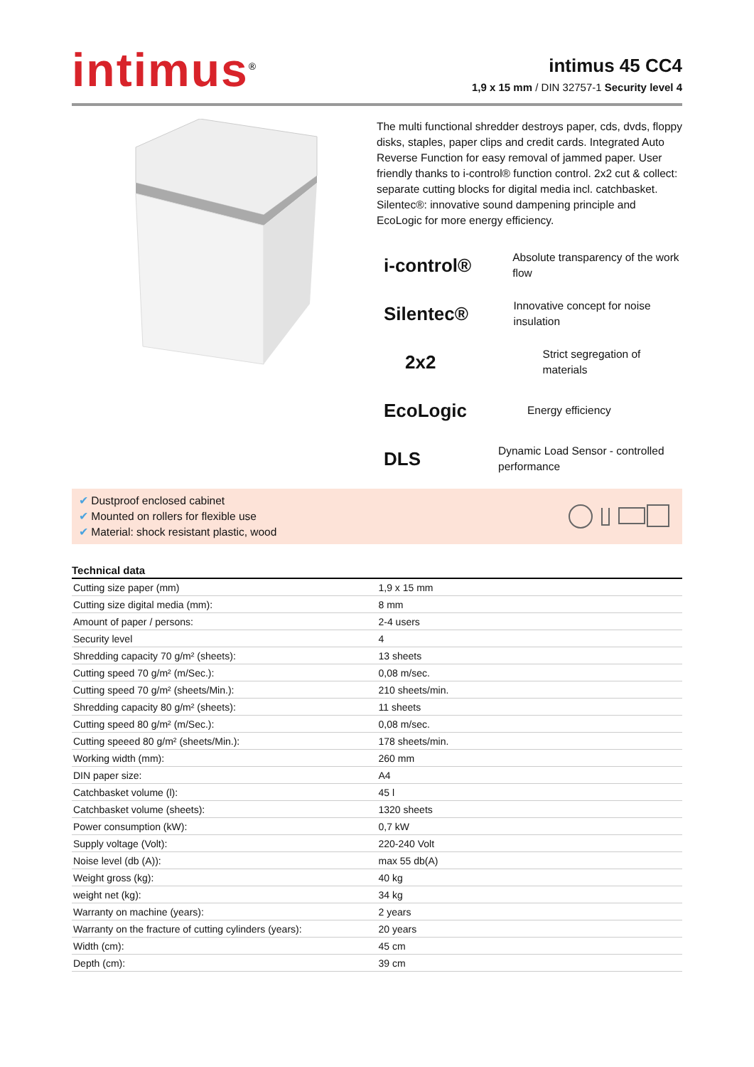intimus<sup>®</sup>
intimus 45 CC4
1,9 x 15 mm / DIN 32757-1 Security level 4
The multi functional shredder destroys paper, cds, dvds, floppy disks, staples, paper clips and credit cards. Integrated Auto Reverse Function for easy removal of jammed paper. User friendly thanks to i-control® function control. 2x2 cut & collect: separate cutting blocks for digital media incl. catchbasket. Silentec®: innovative sound dampening principle and EcoLogic for more energy efficiency.
i-control®
Absolute transparency of the work flow
Silentec®
Innovative concept for noise insulation
2x2
Strict segregation of materials
EcoLogic
Energy efficiency
DLS
Dynamic Load Sensor - controlled performance
✔ Dustproof enclosed cabinet
✔ Mounted on rollers for flexible use
✔ Material: shock resistant plastic, wood
Technical data
| Cutting size paper (mm) | 1,9 x 15 mm |
| Cutting size digital media (mm): | 8 mm |
| Amount of paper / persons: | 2-4 users |
| Security level | 4 |
| Shredding capacity 70 g/m² (sheets): | 13 sheets |
| Cutting speed 70 g/m² (m/Sec.): | 0,08 m/sec. |
| Cutting speed 70 g/m² (sheets/Min.): | 210 sheets/min. |
| Shredding capacity 80 g/m² (sheets): | 11 sheets |
| Cutting speed 80 g/m² (m/Sec.): | 0,08 m/sec. |
| Cutting speeed 80 g/m² (sheets/Min.): | 178 sheets/min. |
| Working width (mm): | 260 mm |
| DIN paper size: | A4 |
| Catchbasket volume (l): | 45 l |
| Catchbasket volume (sheets): | 1320 sheets |
| Power consumption (kW): | 0,7 kW |
| Supply voltage (Volt): | 220-240 Volt |
| Noise level (db (A)): | max 55 db(A) |
| Weight gross (kg): | 40 kg |
| weight net (kg): | 34 kg |
| Warranty on machine (years): | 2 years |
| Warranty on the fracture of cutting cylinders (years): | 20 years |
| Width (cm): | 45 cm |
| Depth (cm): | 39 cm |